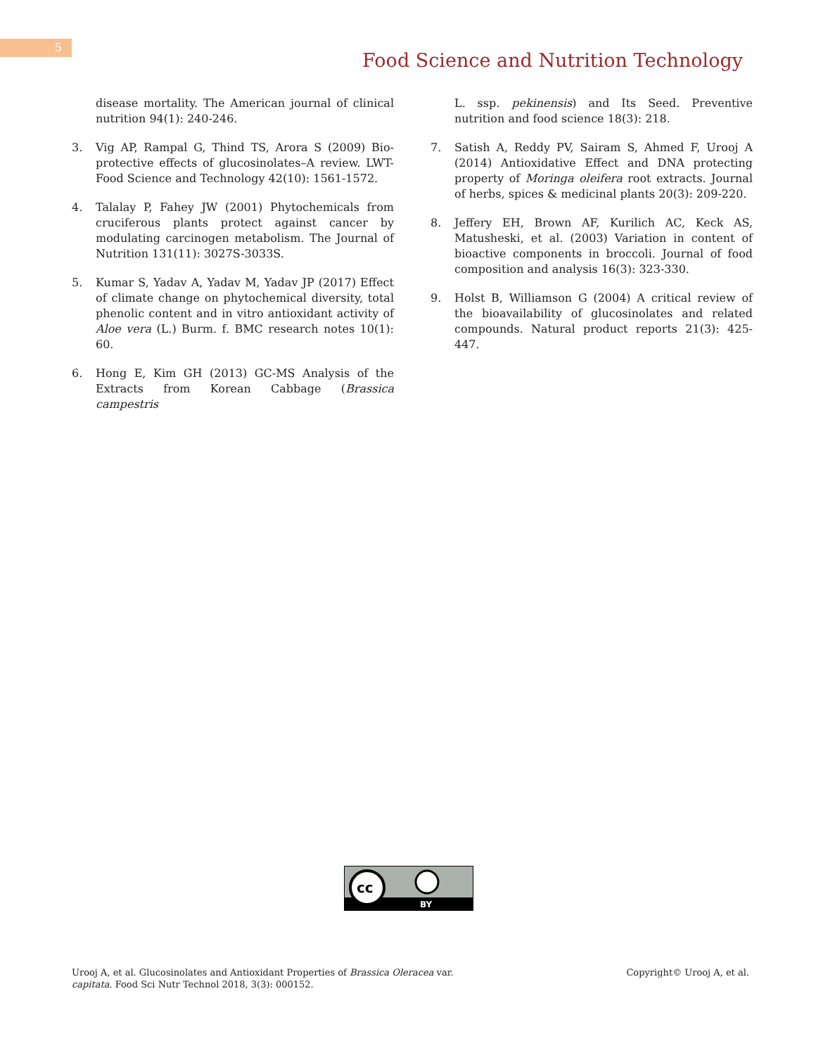5
Food Science and Nutrition Technology
disease mortality. The American journal of clinical nutrition 94(1): 240-246.
3. Vig AP, Rampal G, Thind TS, Arora S (2009) Bio-protective effects of glucosinolates–A review. LWT-Food Science and Technology 42(10): 1561-1572.
4. Talalay P, Fahey JW (2001) Phytochemicals from cruciferous plants protect against cancer by modulating carcinogen metabolism. The Journal of Nutrition 131(11): 3027S-3033S.
5. Kumar S, Yadav A, Yadav M, Yadav JP (2017) Effect of climate change on phytochemical diversity, total phenolic content and in vitro antioxidant activity of Aloe vera (L.) Burm. f. BMC research notes 10(1): 60.
6. Hong E, Kim GH (2013) GC-MS Analysis of the Extracts from Korean Cabbage (Brassica campestris
L. ssp. pekinensis) and Its Seed. Preventive nutrition and food science 18(3): 218.
7. Satish A, Reddy PV, Sairam S, Ahmed F, Urooj A (2014) Antioxidative Effect and DNA protecting property of Moringa oleifera root extracts. Journal of herbs, spices & medicinal plants 20(3): 209-220.
8. Jeffery EH, Brown AF, Kurilich AC, Keck AS, Matusheski, et al. (2003) Variation in content of bioactive components in broccoli. Journal of food composition and analysis 16(3): 323-330.
9. Holst B, Williamson G (2004) A critical review of the bioavailability of glucosinolates and related compounds. Natural product reports 21(3): 425-447.
cc
BY
Urooj A, et al. Glucosinolates and Antioxidant Properties of Brassica Oleracea var.
capitata. Food Sci Nutr Technol 2018, 3(3): 000152.
Copyright© Urooj A, et al.